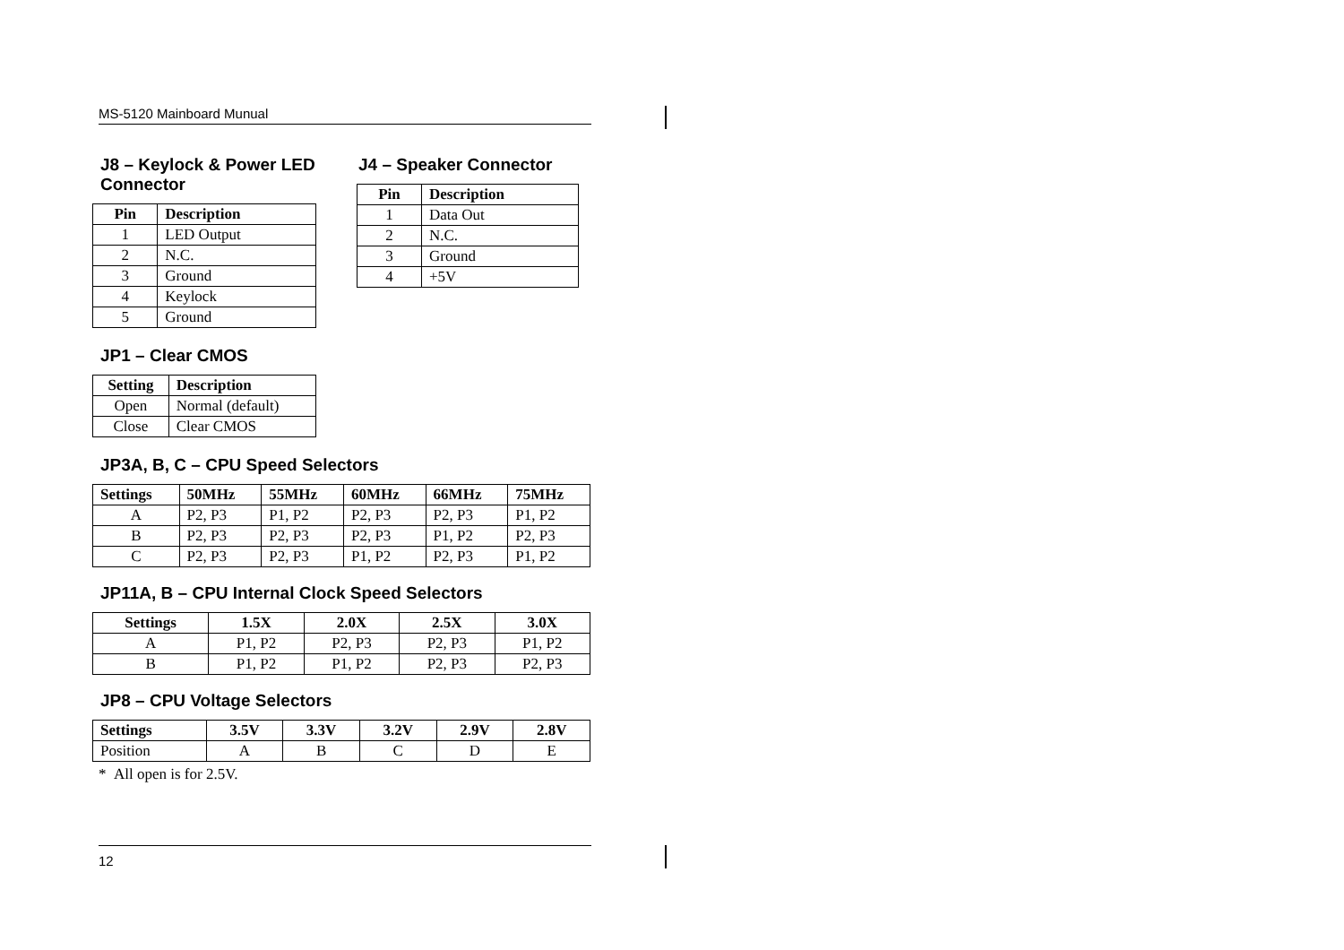MS-5120 Mainboard Munual
J8 – Keylock & Power LED Connector
| Pin | Description |
| --- | --- |
| 1 | LED Output |
| 2 | N.C. |
| 3 | Ground |
| 4 | Keylock |
| 5 | Ground |
J4 – Speaker Connector
| Pin | Description |
| --- | --- |
| 1 | Data Out |
| 2 | N.C. |
| 3 | Ground |
| 4 | +5V |
JP1 – Clear CMOS
| Setting | Description |
| --- | --- |
| Open | Normal (default) |
| Close | Clear CMOS |
JP3A, B, C – CPU Speed Selectors
| Settings | 50MHz | 55MHz | 60MHz | 66MHz | 75MHz |
| --- | --- | --- | --- | --- | --- |
| A | P2, P3 | P1, P2 | P2, P3 | P2, P3 | P1, P2 |
| B | P2, P3 | P2, P3 | P2, P3 | P1, P2 | P2, P3 |
| C | P2, P3 | P2, P3 | P1, P2 | P2, P3 | P1, P2 |
JP11A, B – CPU Internal Clock Speed Selectors
| Settings | 1.5X | 2.0X | 2.5X | 3.0X |
| --- | --- | --- | --- | --- |
| A | P1, P2 | P2, P3 | P2, P3 | P1, P2 |
| B | P1, P2 | P1, P2 | P2, P3 | P2, P3 |
JP8 – CPU Voltage Selectors
| Settings | 3.5V | 3.3V | 3.2V | 2.9V | 2.8V |
| --- | --- | --- | --- | --- | --- |
| Position | A | B | C | D | E |
* All open is for 2.5V.
12